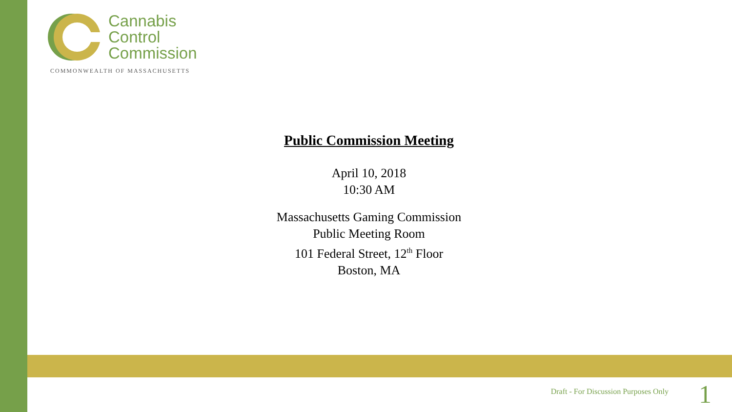Cannabis
Control
Commission
COMMONWEALTH OF MASSACHUSETTS
Public Commission Meeting
April 10, 2018
10:30 AM
Massachusetts Gaming Commission
Public Meeting Room
101 Federal Street, 12<sup>th</sup> Floor
Boston, MA
Draft - For Discussion Purposes Only
1